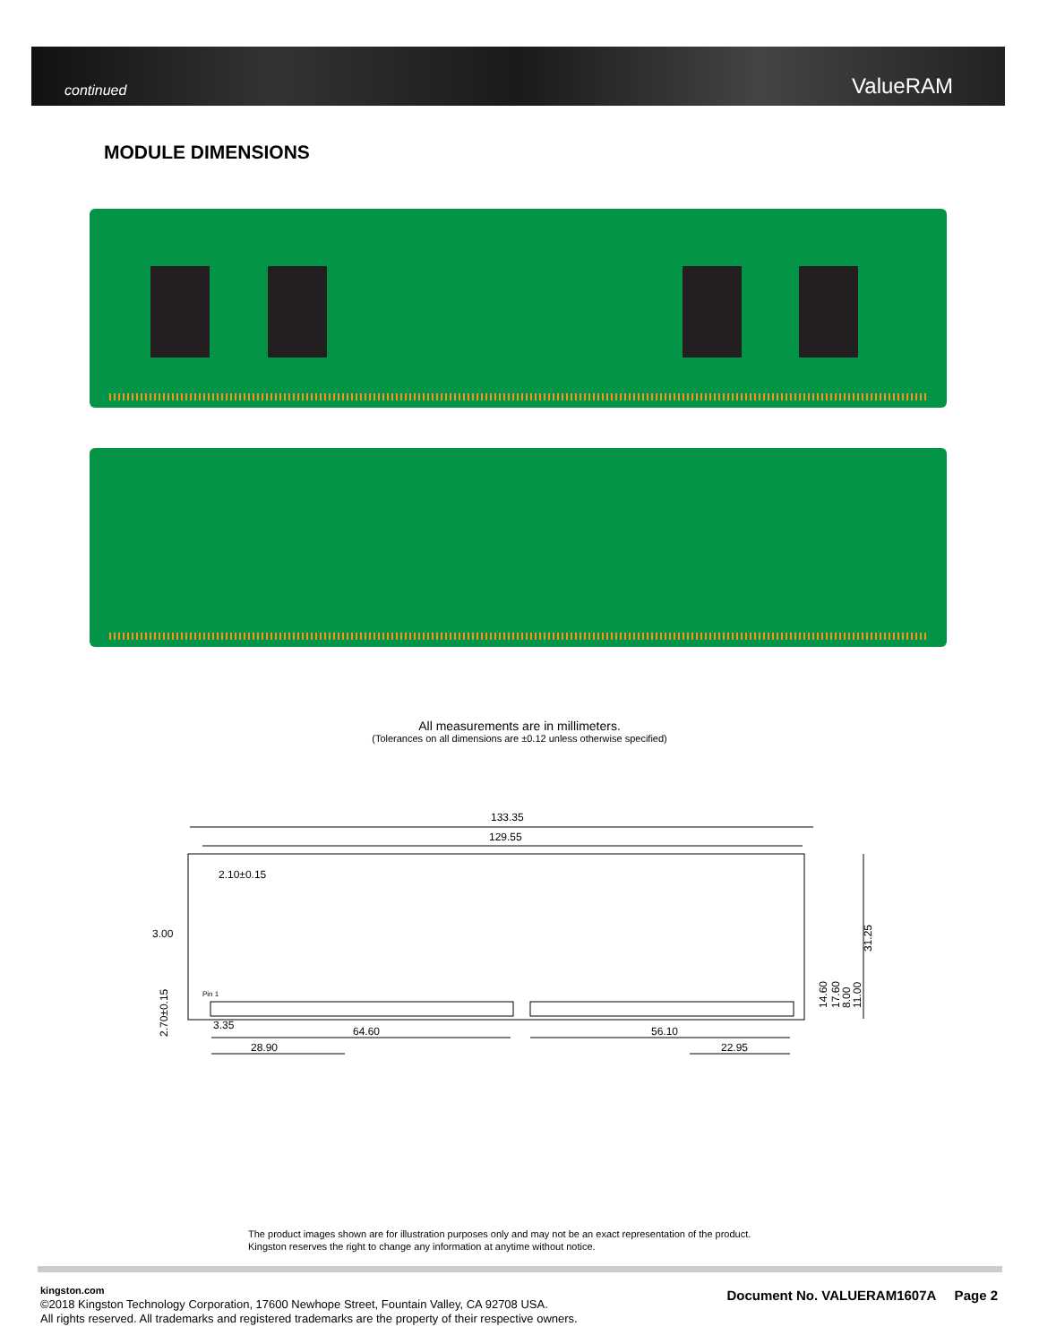continued ValueRAM
MODULE DIMENSIONS
All measurements are in millimeters.
(Tolerances on all dimensions are ±0.12 unless otherwise specified)
133.35
129.55
2.10±0.15
3.00
Pin 1
3.35
64.60
56.10
28.90
22.95
31.25
14.60
17.60
8.00
11.00
2.70±0.15
The product images shown are for illustration purposes only and may not be an exact representation of the product.
Kingston reserves the right to change any information at anytime without notice.
kingston.com
©2018 Kingston Technology Corporation, 17600 Newhope Street, Fountain Valley, CA 92708 USA.
All rights reserved. All trademarks and registered trademarks are the property of their respective owners.
Document No. VALUERAM1607A Page 2